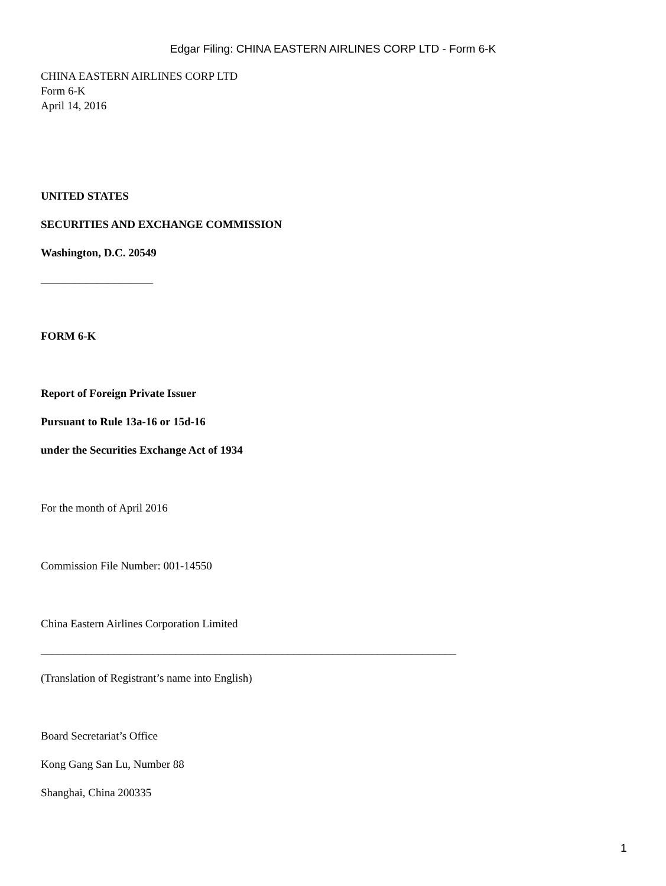Edgar Filing: CHINA EASTERN AIRLINES CORP LTD - Form 6-K
CHINA EASTERN AIRLINES CORP LTD
Form 6-K
April 14, 2016
UNITED STATES
SECURITIES AND EXCHANGE COMMISSION
Washington, D.C. 20549
____________________
FORM 6-K
Report of Foreign Private Issuer
Pursuant to Rule 13a-16 or 15d-16
under the Securities Exchange Act of 1934
For the month of April 2016
Commission File Number: 001-14550
China Eastern Airlines Corporation Limited
__________________________________________________________________________
(Translation of Registrant’s name into English)
Board Secretariat’s Office
Kong Gang San Lu, Number 88
Shanghai, China 200335
1